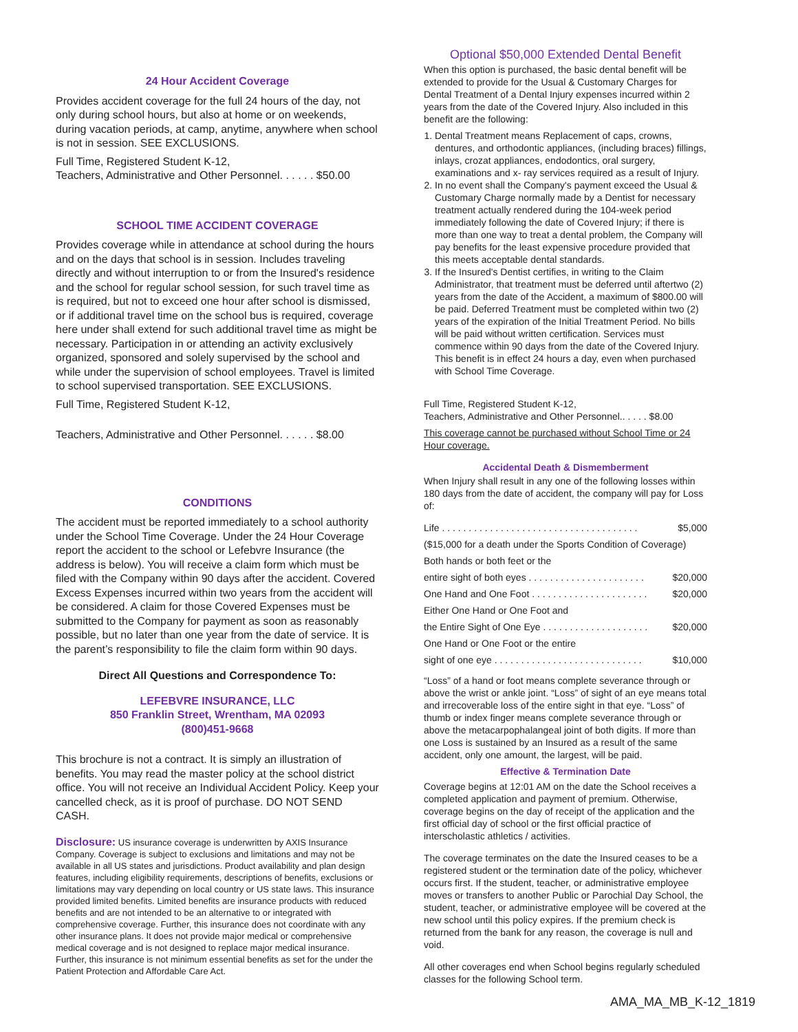24 Hour Accident Coverage
Provides accident coverage for the full 24 hours of the day, not only during school hours, but also at home or on weekends, during vacation periods, at camp, anytime, anywhere when school is not in session. SEE EXCLUSIONS.
Full Time, Registered Student K-12,
Teachers, Administrative and Other Personnel. . . . . . $50.00
SCHOOL TIME ACCIDENT COVERAGE
Provides coverage while in attendance at school during the hours and on the days that school is in session. Includes traveling directly and without interruption to or from the Insured's residence and the school for regular school session, for such travel time as is required, but not to exceed one hour after school is dismissed, or if additional travel time on the school bus is required, coverage here under shall extend for such additional travel time as might be necessary. Participation in or attending an activity exclusively organized, sponsored and solely supervised by the school and while under the supervision of school employees. Travel is limited to school supervised transportation. SEE EXCLUSIONS.
Full Time, Registered Student K-12,
Teachers, Administrative and Other Personnel. . . . . . $8.00
CONDITIONS
The accident must be reported immediately to a school authority under the School Time Coverage. Under the 24 Hour Coverage report the accident to the school or Lefebvre Insurance (the address is below). You will receive a claim form which must be filed with the Company within 90 days after the accident. Covered Excess Expenses incurred within two years from the accident will be considered. A claim for those Covered Expenses must be submitted to the Company for payment as soon as reasonably possible, but no later than one year from the date of service. It is the parent’s responsibility to file the claim form within 90 days.
Direct All Questions and Correspondence To:
LEFEBVRE INSURANCE, LLC
850 Franklin Street, Wrentham, MA 02093
(800)451-9668
This brochure is not a contract. It is simply an illustration of benefits. You may read the master policy at the school district office. You will not receive an Individual Accident Policy. Keep your cancelled check, as it is proof of purchase. DO NOT SEND CASH.
Disclosure: US insurance coverage is underwritten by AXIS Insurance Company. Coverage is subject to exclusions and limitations and may not be available in all US states and jurisdictions. Product availability and plan design features, including eligibility requirements, descriptions of benefits, exclusions or limitations may vary depending on local country or US state laws. This insurance provided limited benefits. Limited benefits are insurance products with reduced benefits and are not intended to be an alternative to or integrated with comprehensive coverage. Further, this insurance does not coordinate with any other insurance plans. It does not provide major medical or comprehensive medical coverage and is not designed to replace major medical insurance. Further, this insurance is not minimum essential benefits as set for the under the Patient Protection and Affordable Care Act.
Optional $50,000 Extended Dental Benefit
When this option is purchased, the basic dental benefit will be extended to provide for the Usual & Customary Charges for Dental Treatment of a Dental Injury expenses incurred within 2 years from the date of the Covered Injury. Also included in this benefit are the following:
1. Dental Treatment means Replacement of caps, crowns, dentures, and orthodontic appliances, (including braces) fillings, inlays, crozat appliances, endodontics, oral surgery, examinations and x- ray services required as a result of Injury.
2. In no event shall the Company's payment exceed the Usual & Customary Charge normally made by a Dentist for necessary treatment actually rendered during the 104-week period immediately following the date of Covered Injury; if there is more than one way to treat a dental problem, the Company will pay benefits for the least expensive procedure provided that this meets acceptable dental standards.
3. If the Insured's Dentist certifies, in writing to the Claim Administrator, that treatment must be deferred until aftertwo (2) years from the date of the Accident, a maximum of $800.00 will be paid. Deferred Treatment must be completed within two (2) years of the expiration of the Initial Treatment Period. No bills will be paid without written certification. Services must commence within 90 days from the date of the Covered Injury. This benefit is in effect 24 hours a day, even when purchased with School Time Coverage.
Full Time, Registered Student K-12,
Teachers, Administrative and Other Personnel.. . . . . $8.00
This coverage cannot be purchased without School Time or 24 Hour coverage.
Accidental Death & Dismemberment
When Injury shall result in any one of the following losses within 180 days from the date of accident, the company will pay for Loss of:
Life . . . . . . . . . . . . . . . . . . . . . . . . . . . . . . . . . . . . . $5,000
($15,000 for a death under the Sports Condition of Coverage)
Both hands or both feet or the
entire sight of both eyes . . . . . . . . . . . . . . . . . . . . . . $20,000
One Hand and One Foot . . . . . . . . . . . . . . . . . . . . . . $20,000
Either One Hand or One Foot and
the Entire Sight of One Eye . . . . . . . . . . . . . . . . . . . . $20,000
One Hand or One Foot or the entire
sight of one eye . . . . . . . . . . . . . . . . . . . . . . . . . . . . $10,000
“Loss” of a hand or foot means complete severance through or above the wrist or ankle joint. “Loss” of sight of an eye means total and irrecoverable loss of the entire sight in that eye. “Loss” of thumb or index finger means complete severance through or above the metacarpophalangeal joint of both digits. If more than one Loss is sustained by an Insured as a result of the same accident, only one amount, the largest, will be paid.
Effective & Termination Date
Coverage begins at 12:01 AM on the date the School receives a completed application and payment of premium. Otherwise, coverage begins on the day of receipt of the application and the first official day of school or the first official practice of interscholastic athletics / activities.
The coverage terminates on the date the Insured ceases to be a registered student or the termination date of the policy, whichever occurs first. If the student, teacher, or administrative employee moves or transfers to another Public or Parochial Day School, the student, teacher, or administrative employee will be covered at the new school until this policy expires. If the premium check is returned from the bank for any reason, the coverage is null and void.
All other coverages end when School begins regularly scheduled classes for the following School term.
AMA_MA_MB_K-12_1819